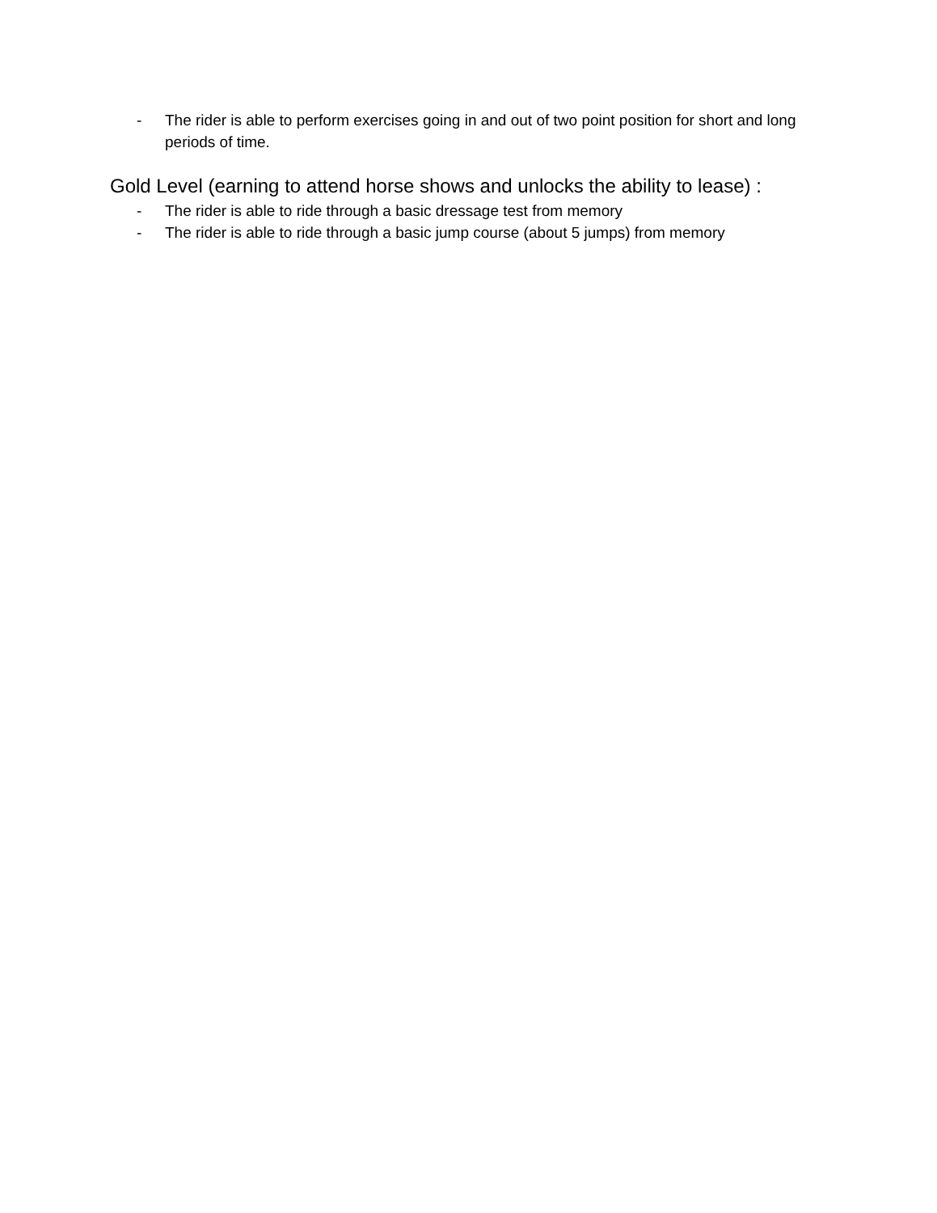- The rider is able to perform exercises going in and out of two point position for short and long periods of time.
Gold Level (earning to attend horse shows and unlocks the ability to lease) :
- The rider is able to ride through a basic dressage test from memory
- The rider is able to ride through a basic jump course (about 5 jumps) from memory